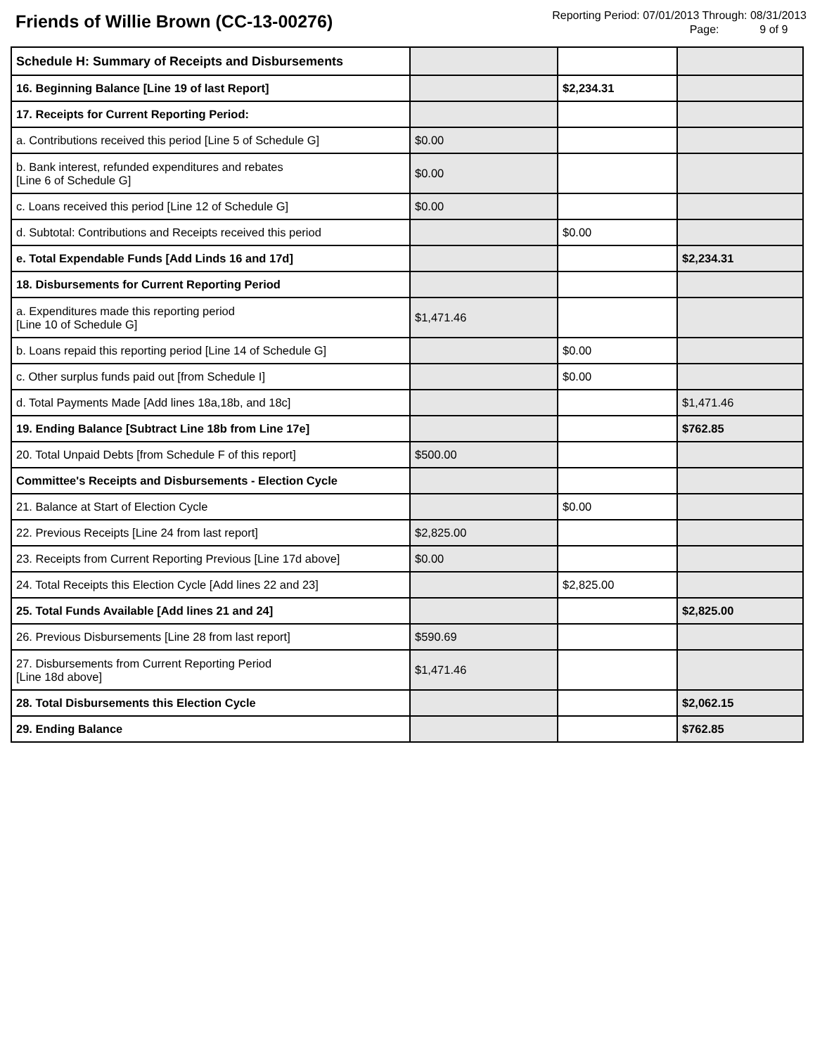Friends of Willie Brown (CC-13-00276)
Reporting Period: 07/01/2013 Through: 08/31/2013
Page: 9 of 9
| Schedule H: Summary of Receipts and Disbursements | | | |
| 16. Beginning Balance [Line 19 of last Report] | | $2,234.31 | |
| 17. Receipts for Current Reporting Period: | | | |
| a. Contributions received this period [Line 5 of Schedule G] | $0.00 | | |
| b. Bank interest, refunded expenditures and rebates [Line 6 of Schedule G] | $0.00 | | |
| c. Loans received this period [Line 12 of Schedule G] | $0.00 | | |
| d. Subtotal: Contributions and Receipts received this period | | $0.00 | |
| e. Total Expendable Funds [Add Linds 16 and 17d] | | | $2,234.31 |
| 18. Disbursements for Current Reporting Period | | | |
| a. Expenditures made this reporting period [Line 10 of Schedule G] | $1,471.46 | | |
| b. Loans repaid this reporting period [Line 14 of Schedule G] | | $0.00 | |
| c. Other surplus funds paid out [from Schedule I] | | $0.00 | |
| d. Total Payments Made [Add lines 18a,18b, and 18c] | | | $1,471.46 |
| 19. Ending Balance [Subtract Line 18b from Line 17e] | | | $762.85 |
| 20. Total Unpaid Debts [from Schedule F of this report] | $500.00 | | |
| Committee's Receipts and Disbursements - Election Cycle | | | |
| 21. Balance at Start of Election Cycle | | $0.00 | |
| 22. Previous Receipts [Line 24 from last report] | $2,825.00 | | |
| 23. Receipts from Current Reporting Previous [Line 17d above] | $0.00 | | |
| 24. Total Receipts this Election Cycle [Add lines 22 and 23] | | $2,825.00 | |
| 25. Total Funds Available [Add lines 21 and 24] | | | $2,825.00 |
| 26. Previous Disbursements [Line 28 from last report] | $590.69 | | |
| 27. Disbursements from Current Reporting Period [Line 18d above] | $1,471.46 | | |
| 28. Total Disbursements this Election Cycle | | | $2,062.15 |
| 29. Ending Balance | | | $762.85 |